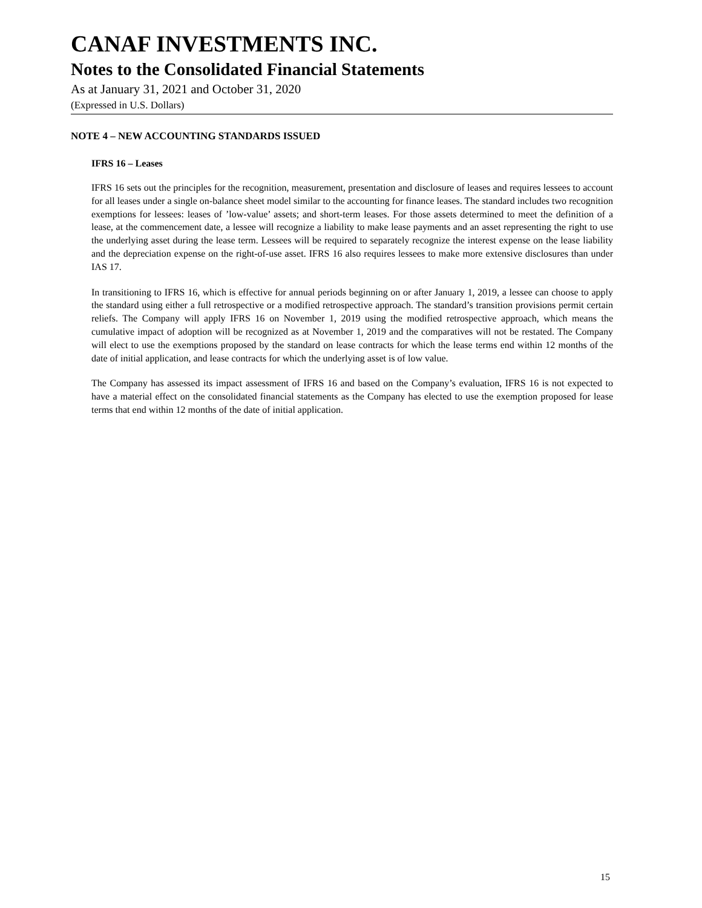CANAF INVESTMENTS INC.
Notes to the Consolidated Financial Statements
As at January 31, 2021 and October 31, 2020
(Expressed in U.S. Dollars)
NOTE 4 – NEW ACCOUNTING STANDARDS ISSUED
IFRS 16 – Leases
IFRS 16 sets out the principles for the recognition, measurement, presentation and disclosure of leases and requires lessees to account for all leases under a single on-balance sheet model similar to the accounting for finance leases. The standard includes two recognition exemptions for lessees: leases of ’low-value’ assets; and short-term leases. For those assets determined to meet the definition of a lease, at the commencement date, a lessee will recognize a liability to make lease payments and an asset representing the right to use the underlying asset during the lease term. Lessees will be required to separately recognize the interest expense on the lease liability and the depreciation expense on the right-of-use asset. IFRS 16 also requires lessees to make more extensive disclosures than under IAS 17.
In transitioning to IFRS 16, which is effective for annual periods beginning on or after January 1, 2019, a lessee can choose to apply the standard using either a full retrospective or a modified retrospective approach. The standard’s transition provisions permit certain reliefs. The Company will apply IFRS 16 on November 1, 2019 using the modified retrospective approach, which means the cumulative impact of adoption will be recognized as at November 1, 2019 and the comparatives will not be restated. The Company will elect to use the exemptions proposed by the standard on lease contracts for which the lease terms end within 12 months of the date of initial application, and lease contracts for which the underlying asset is of low value.
The Company has assessed its impact assessment of IFRS 16 and based on the Company’s evaluation, IFRS 16 is not expected to have a material effect on the consolidated financial statements as the Company has elected to use the exemption proposed for lease terms that end within 12 months of the date of initial application.
15